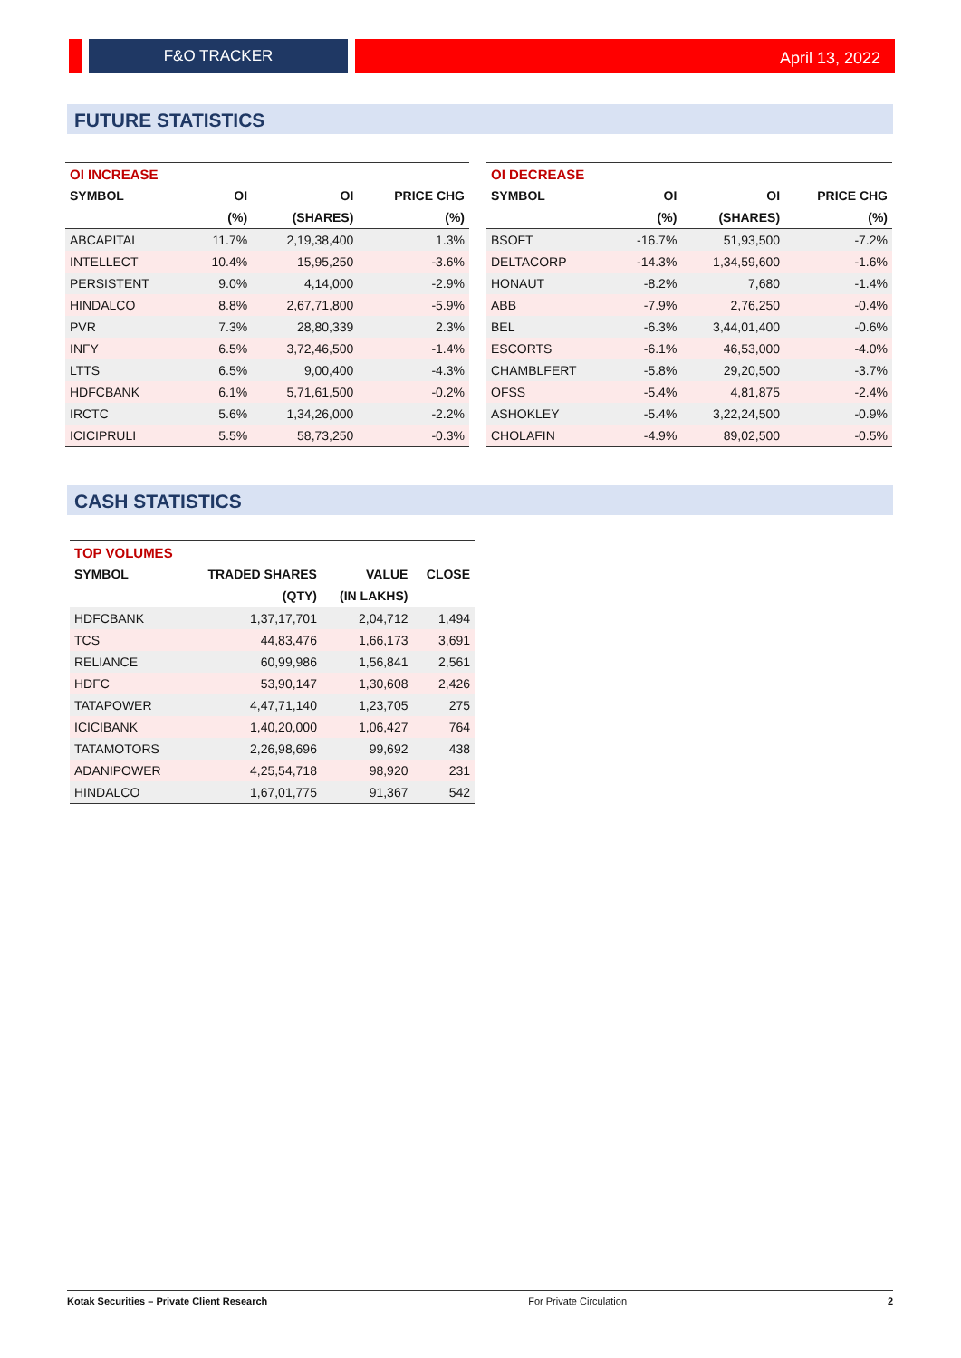F&O TRACKER
April 13, 2022
FUTURE STATISTICS
| OI INCREASE | | | |
| --- | --- | --- | --- |
| SYMBOL | OI | OI | PRICE CHG |
| | (%) | (SHARES) | (%) |
| ABCAPITAL | 11.7% | 2,19,38,400 | 1.3% |
| INTELLECT | 10.4% | 15,95,250 | -3.6% |
| PERSISTENT | 9.0% | 4,14,000 | -2.9% |
| HINDALCO | 8.8% | 2,67,71,800 | -5.9% |
| PVR | 7.3% | 28,80,339 | 2.3% |
| INFY | 6.5% | 3,72,46,500 | -1.4% |
| LTTS | 6.5% | 9,00,400 | -4.3% |
| HDFCBANK | 6.1% | 5,71,61,500 | -0.2% |
| IRCTC | 5.6% | 1,34,26,000 | -2.2% |
| ICICIPRULI | 5.5% | 58,73,250 | -0.3% |
| OI DECREASE | | | |
| --- | --- | --- | --- |
| SYMBOL | OI | OI | PRICE CHG |
| | (%) | (SHARES) | (%) |
| BSOFT | -16.7% | 51,93,500 | -7.2% |
| DELTACORP | -14.3% | 1,34,59,600 | -1.6% |
| HONAUT | -8.2% | 7,680 | -1.4% |
| ABB | -7.9% | 2,76,250 | -0.4% |
| BEL | -6.3% | 3,44,01,400 | -0.6% |
| ESCORTS | -6.1% | 46,53,000 | -4.0% |
| CHAMBLFERT | -5.8% | 29,20,500 | -3.7% |
| OFSS | -5.4% | 4,81,875 | -2.4% |
| ASHOKLEY | -5.4% | 3,22,24,500 | -0.9% |
| CHOLAFIN | -4.9% | 89,02,500 | -0.5% |
CASH STATISTICS
| TOP VOLUMES | | | |
| --- | --- | --- | --- |
| SYMBOL | TRADED SHARES | VALUE | CLOSE |
| | (QTY) | (IN LAKHS) | |
| HDFCBANK | 1,37,17,701 | 2,04,712 | 1,494 |
| TCS | 44,83,476 | 1,66,173 | 3,691 |
| RELIANCE | 60,99,986 | 1,56,841 | 2,561 |
| HDFC | 53,90,147 | 1,30,608 | 2,426 |
| TATAPOWER | 4,47,71,140 | 1,23,705 | 275 |
| ICICIBANK | 1,40,20,000 | 1,06,427 | 764 |
| TATAMOTORS | 2,26,98,696 | 99,692 | 438 |
| ADANIPOWER | 4,25,54,718 | 98,920 | 231 |
| HINDALCO | 1,67,01,775 | 91,367 | 542 |
Kotak Securities – Private Client Research For Private Circulation 2